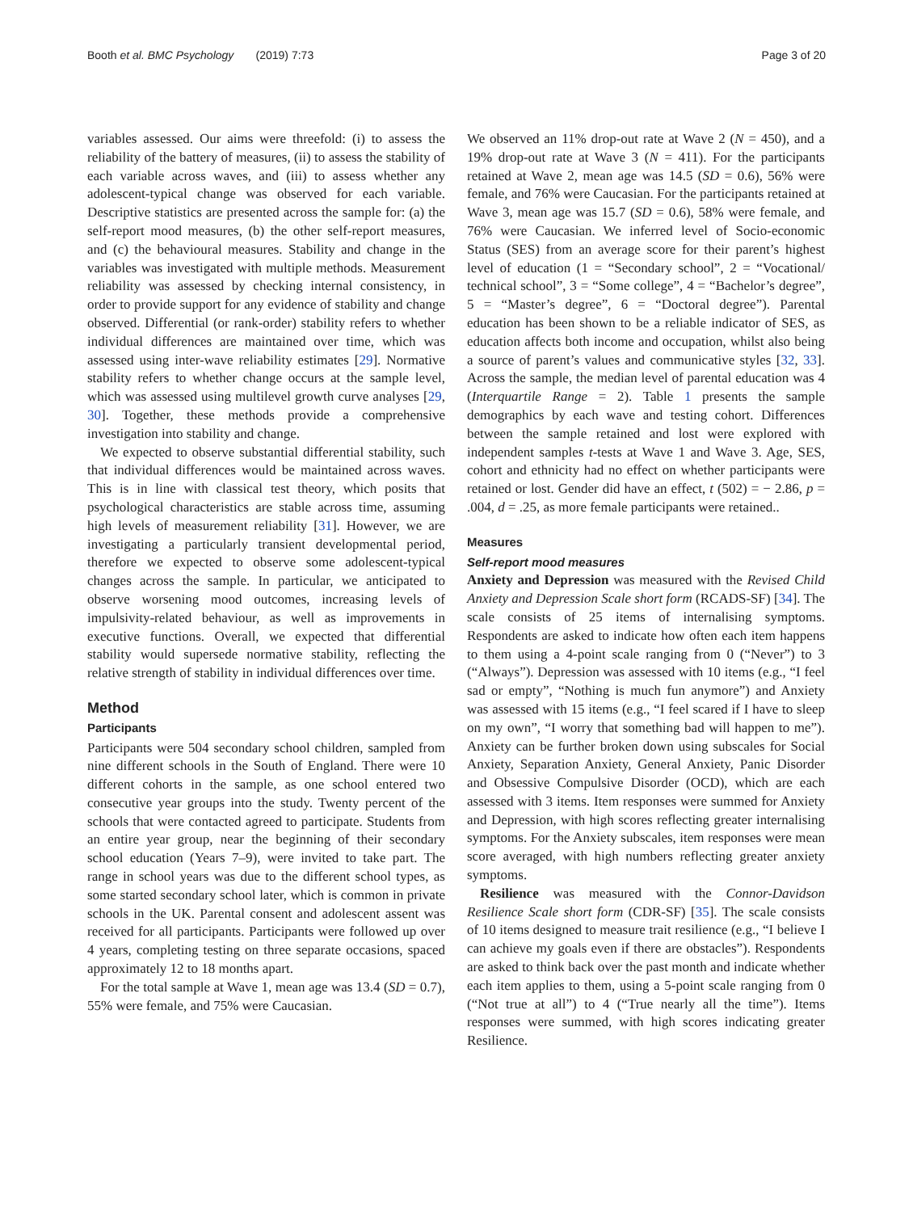Booth et al. BMC Psychology (2019) 7:73 Page 3 of 20
variables assessed. Our aims were threefold: (i) to assess the reliability of the battery of measures, (ii) to assess the stability of each variable across waves, and (iii) to assess whether any adolescent-typical change was observed for each variable. Descriptive statistics are presented across the sample for: (a) the self-report mood measures, (b) the other self-report measures, and (c) the behavioural measures. Stability and change in the variables was investigated with multiple methods. Measurement reliability was assessed by checking internal consistency, in order to provide support for any evidence of stability and change observed. Differential (or rank-order) stability refers to whether individual differences are maintained over time, which was assessed using inter-wave reliability estimates [29]. Normative stability refers to whether change occurs at the sample level, which was assessed using multilevel growth curve analyses [29, 30]. Together, these methods provide a comprehensive investigation into stability and change.
We expected to observe substantial differential stability, such that individual differences would be maintained across waves. This is in line with classical test theory, which posits that psychological characteristics are stable across time, assuming high levels of measurement reliability [31]. However, we are investigating a particularly transient developmental period, therefore we expected to observe some adolescent-typical changes across the sample. In particular, we anticipated to observe worsening mood outcomes, increasing levels of impulsivity-related behaviour, as well as improvements in executive functions. Overall, we expected that differential stability would supersede normative stability, reflecting the relative strength of stability in individual differences over time.
Method
Participants
Participants were 504 secondary school children, sampled from nine different schools in the South of England. There were 10 different cohorts in the sample, as one school entered two consecutive year groups into the study. Twenty percent of the schools that were contacted agreed to participate. Students from an entire year group, near the beginning of their secondary school education (Years 7–9), were invited to take part. The range in school years was due to the different school types, as some started secondary school later, which is common in private schools in the UK. Parental consent and adolescent assent was received for all participants. Participants were followed up over 4 years, completing testing on three separate occasions, spaced approximately 12 to 18 months apart.
For the total sample at Wave 1, mean age was 13.4 (SD = 0.7), 55% were female, and 75% were Caucasian.
We observed an 11% drop-out rate at Wave 2 (N = 450), and a 19% drop-out rate at Wave 3 (N = 411). For the participants retained at Wave 2, mean age was 14.5 (SD = 0.6), 56% were female, and 76% were Caucasian. For the participants retained at Wave 3, mean age was 15.7 (SD = 0.6), 58% were female, and 76% were Caucasian. We inferred level of Socio-economic Status (SES) from an average score for their parent’s highest level of education (1 = “Secondary school”, 2 = “Vocational/ technical school”, 3 = “Some college”, 4 = “Bachelor’s degree”, 5 = “Master’s degree”, 6 = “Doctoral degree”). Parental education has been shown to be a reliable indicator of SES, as education affects both income and occupation, whilst also being a source of parent’s values and communicative styles [32, 33]. Across the sample, the median level of parental education was 4 (Interquartile Range = 2). Table 1 presents the sample demographics by each wave and testing cohort. Differences between the sample retained and lost were explored with independent samples t-tests at Wave 1 and Wave 3. Age, SES, cohort and ethnicity had no effect on whether participants were retained or lost. Gender did have an effect, t (502) = − 2.86, p = .004, d = .25, as more female participants were retained..
Measures
Self-report mood measures
Anxiety and Depression was measured with the Revised Child Anxiety and Depression Scale short form (RCADS-SF) [34]. The scale consists of 25 items of internalising symptoms. Respondents are asked to indicate how often each item happens to them using a 4-point scale ranging from 0 (“Never”) to 3 (“Always”). Depression was assessed with 10 items (e.g., “I feel sad or empty”, “Nothing is much fun anymore”) and Anxiety was assessed with 15 items (e.g., “I feel scared if I have to sleep on my own”, “I worry that something bad will happen to me”). Anxiety can be further broken down using subscales for Social Anxiety, Separation Anxiety, General Anxiety, Panic Disorder and Obsessive Compulsive Disorder (OCD), which are each assessed with 3 items. Item responses were summed for Anxiety and Depression, with high scores reflecting greater internalising symptoms. For the Anxiety subscales, item responses were mean score averaged, with high numbers reflecting greater anxiety symptoms.
Resilience was measured with the Connor-Davidson Resilience Scale short form (CDR-SF) [35]. The scale consists of 10 items designed to measure trait resilience (e.g., “I believe I can achieve my goals even if there are obstacles”). Respondents are asked to think back over the past month and indicate whether each item applies to them, using a 5-point scale ranging from 0 (“Not true at all”) to 4 (“True nearly all the time”). Items responses were summed, with high scores indicating greater Resilience.